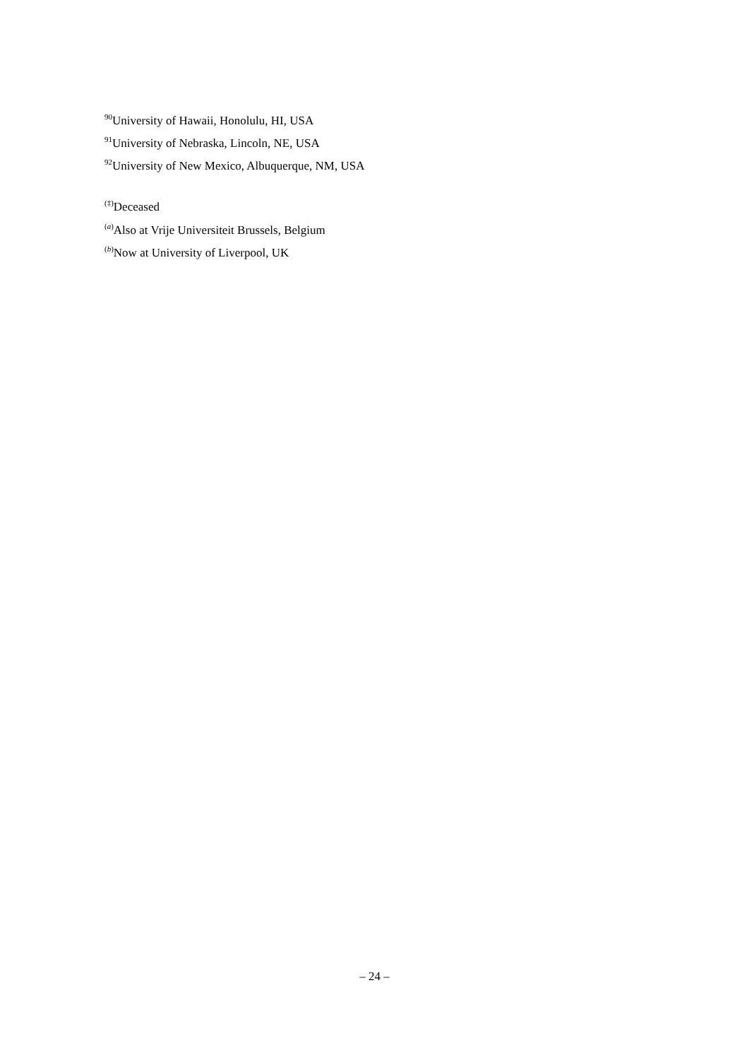<sup>90</sup> University of Hawaii, Honolulu, HI, USA
<sup>91</sup> University of Nebraska, Lincoln, NE, USA
<sup>92</sup> University of New Mexico, Albuquerque, NM, USA
<sup>(‡)</sup> Deceased
<sup>(a)</sup> Also at Vrije Universiteit Brussels, Belgium
<sup>(b)</sup> Now at University of Liverpool, UK
– 24 –